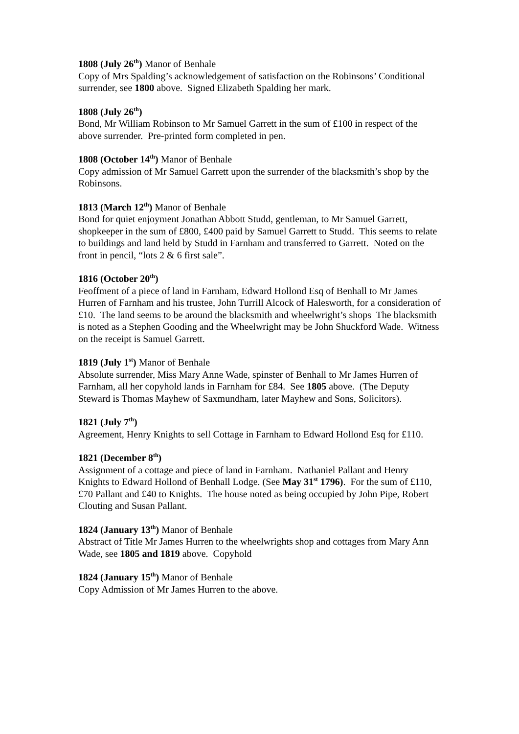1808 (July 26<sup>th</sup>) Manor of Benhale
Copy of Mrs Spalding’s acknowledgement of satisfaction on the Robinsons’ Conditional surrender, see 1800 above. Signed Elizabeth Spalding her mark.
1808 (July 26<sup>th</sup>)
Bond, Mr William Robinson to Mr Samuel Garrett in the sum of £100 in respect of the above surrender. Pre-printed form completed in pen.
1808 (October 14<sup>th</sup>) Manor of Benhale
Copy admission of Mr Samuel Garrett upon the surrender of the blacksmith’s shop by the Robinsons.
1813 (March 12<sup>th</sup>) Manor of Benhale
Bond for quiet enjoyment Jonathan Abbott Studd, gentleman, to Mr Samuel Garrett, shopkeeper in the sum of £800, £400 paid by Samuel Garrett to Studd. This seems to relate to buildings and land held by Studd in Farnham and transferred to Garrett. Noted on the front in pencil, “lots 2 & 6 first sale”.
1816 (October 20<sup>th</sup>)
Feoffment of a piece of land in Farnham, Edward Hollond Esq of Benhall to Mr James Hurren of Farnham and his trustee, John Turrill Alcock of Halesworth, for a consideration of £10. The land seems to be around the blacksmith and wheelwright’s shops The blacksmith is noted as a Stephen Gooding and the Wheelwright may be John Shuckford Wade. Witness on the receipt is Samuel Garrett.
1819 (July 1<sup>st</sup>) Manor of Benhale
Absolute surrender, Miss Mary Anne Wade, spinster of Benhall to Mr James Hurren of Farnham, all her copyhold lands in Farnham for £84. See 1805 above. (The Deputy Steward is Thomas Mayhew of Saxmundham, later Mayhew and Sons, Solicitors).
1821 (July 7<sup>th</sup>)
Agreement, Henry Knights to sell Cottage in Farnham to Edward Hollond Esq for £110.
1821 (December 8<sup>th</sup>)
Assignment of a cottage and piece of land in Farnham. Nathaniel Pallant and Henry Knights to Edward Hollond of Benhall Lodge. (See May 31<sup>st</sup> 1796). For the sum of £110, £70 Pallant and £40 to Knights. The house noted as being occupied by John Pipe, Robert Clouting and Susan Pallant.
1824 (January 13<sup>th</sup>) Manor of Benhale
Abstract of Title Mr James Hurren to the wheelwrights shop and cottages from Mary Ann Wade, see 1805 and 1819 above. Copyhold
1824 (January 15<sup>th</sup>) Manor of Benhale
Copy Admission of Mr James Hurren to the above.